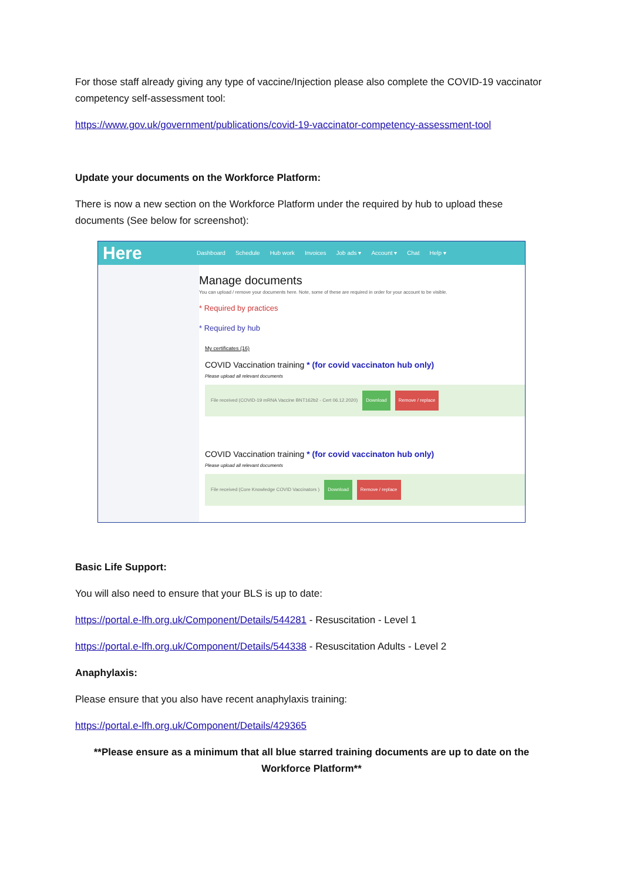For those staff already giving any type of vaccine/Injection please also complete the COVID-19 vaccinator competency self-assessment tool:
https://www.gov.uk/government/publications/covid-19-vaccinator-competency-assessment-tool
Update your documents on the Workforce Platform:
There is now a new section on the Workforce Platform under the required by hub to upload these documents (See below for screenshot):
Here
Dashboard Schedule Hub work Invoices Job ads ▾ Account ▾ Chat Help ▾
Manage documents
You can upload / remove your documents here. Note, some of these are required in order for your account to be visible.
* Required by practices
* Required by hub
My certificates (16)
COVID Vaccination training * (for covid vaccinaton hub only)
Please upload all relevant documents
File received (COVID-19 mRNA Vaccine BNT162b2 - Cert 06.12.2020) Download Remove / replace
COVID Vaccination training * (for covid vaccinaton hub only)
Please upload all relevant documents
File received (Core Knowledge COVID Vaccinators ) Download Remove / replace
Basic Life Support:
You will also need to ensure that your BLS is up to date:
https://portal.e-lfh.org.uk/Component/Details/544281 - Resuscitation - Level 1
https://portal.e-lfh.org.uk/Component/Details/544338 - Resuscitation Adults - Level 2
Anaphylaxis:
Please ensure that you also have recent anaphylaxis training:
https://portal.e-lfh.org.uk/Component/Details/429365
**Please ensure as a minimum that all blue starred training documents are up to date on the Workforce Platform**